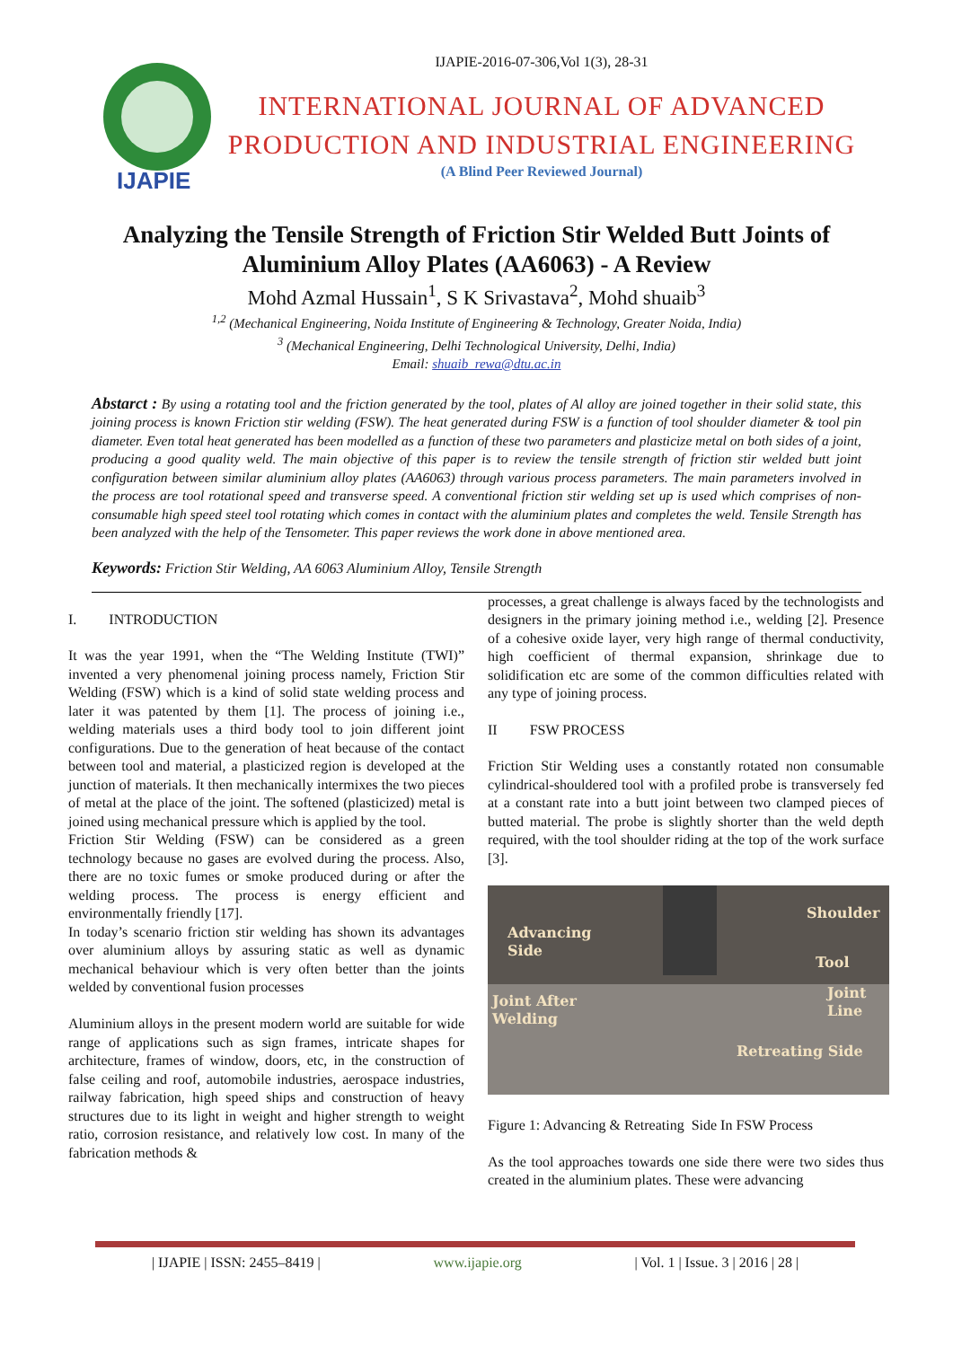IJAPIE
IJAPIE-2016-07-306,Vol 1(3), 28-31
INTERNATIONAL JOURNAL OF ADVANCED PRODUCTION AND INDUSTRIAL ENGINEERING
(A Blind Peer Reviewed Journal)
Analyzing the Tensile Strength of Friction Stir Welded Butt Joints of Aluminium Alloy Plates (AA6063) - A Review
Mohd Azmal Hussain<sup>1</sup>, S K Srivastava<sup>2</sup>, Mohd shuaib<sup>3</sup>
<sup>1,2</sup> (Mechanical Engineering, Noida Institute of Engineering & Technology, Greater Noida, India)
<sup>3</sup> (Mechanical Engineering, Delhi Technological University, Delhi, India)
Email: shuaib_rewa@dtu.ac.in
Abstarct : By using a rotating tool and the friction generated by the tool, plates of Al alloy are joined together in their solid state, this joining process is known Friction stir welding (FSW). The heat generated during FSW is a function of tool shoulder diameter & tool pin diameter. Even total heat generated has been modelled as a function of these two parameters and plasticize metal on both sides of a joint, producing a good quality weld. The main objective of this paper is to review the tensile strength of friction stir welded butt joint configuration between similar aluminium alloy plates (AA6063) through various process parameters. The main parameters involved in the process are tool rotational speed and transverse speed. A conventional friction stir welding set up is used which comprises of non-consumable high speed steel tool rotating which comes in contact with the aluminium plates and completes the weld. Tensile Strength has been analyzed with the help of the Tensometer. This paper reviews the work done in above mentioned area.
Keywords: Friction Stir Welding, AA 6063 Aluminium Alloy, Tensile Strength
I. INTRODUCTION
It was the year 1991, when the “The Welding Institute (TWI)” invented a very phenomenal joining process namely, Friction Stir Welding (FSW) which is a kind of solid state welding process and later it was patented by them [1]. The process of joining i.e., welding materials uses a third body tool to join different joint configurations. Due to the generation of heat because of the contact between tool and material, a plasticized region is developed at the junction of materials. It then mechanically intermixes the two pieces of metal at the place of the joint. The softened (plasticized) metal is joined using mechanical pressure which is applied by the tool.
Friction Stir Welding (FSW) can be considered as a green technology because no gases are evolved during the process. Also, there are no toxic fumes or smoke produced during or after the welding process. The process is energy efficient and environmentally friendly [17].
In today’s scenario friction stir welding has shown its advantages over aluminium alloys by assuring static as well as dynamic mechanical behaviour which is very often better than the joints welded by conventional fusion processes
Aluminium alloys in the present modern world are suitable for wide range of applications such as sign frames, intricate shapes for architecture, frames of window, doors, etc, in the construction of false ceiling and roof, automobile industries, aerospace industries, railway fabrication, high speed ships and construction of heavy structures due to its light in weight and higher strength to weight ratio, corrosion resistance, and relatively low cost. In many of the fabrication methods &
processes, a great challenge is always faced by the technologists and designers in the primary joining method i.e., welding [2]. Presence of a cohesive oxide layer, very high range of thermal conductivity, high coefficient of thermal expansion, shrinkage due to solidification etc are some of the common difficulties related with any type of joining process.
II FSW PROCESS
Friction Stir Welding uses a constantly rotated non consumable cylindrical-shouldered tool with a profiled probe is transversely fed at a constant rate into a butt joint between two clamped pieces of butted material. The probe is slightly shorter than the weld depth required, with the tool shoulder riding at the top of the work surface [3].
Shoulder
Advancing
Side
Tool
Joint After
Welding
Joint
Line
Retreating Side
Figure 1: Advancing & Retreating Side In FSW Process
As the tool approaches towards one side there were two sides thus created in the aluminium plates. These were advancing
| IJAPIE | ISSN: 2455–8419 | www.ijapie.org | Vol. 1 | Issue. 3 | 2016 | 28 |